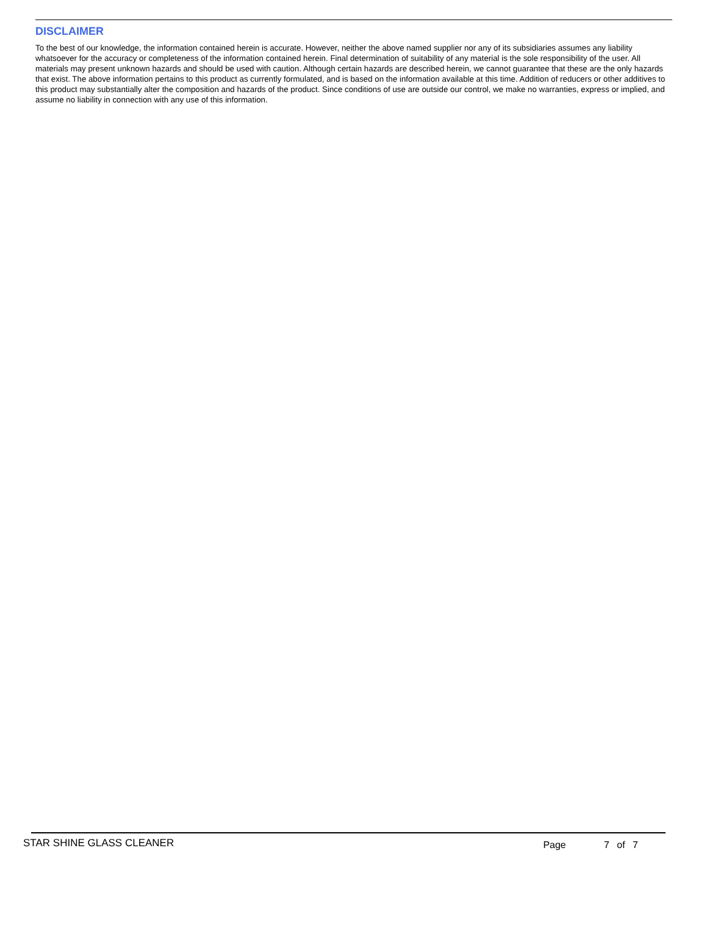DISCLAIMER
To the best of our knowledge, the information contained herein is accurate. However, neither the above named supplier nor any of its subsidiaries assumes any liability whatsoever for the accuracy or completeness of the information contained herein. Final determination of suitability of any material is the sole responsibility of the user. All materials may present unknown hazards and should be used with caution. Although certain hazards are described herein, we cannot guarantee that these are the only hazards that exist. The above information pertains to this product as currently formulated, and is based on the information available at this time. Addition of reducers or other additives to this product may substantially alter the composition and hazards of the product. Since conditions of use are outside our control, we make no warranties, express or implied, and assume no liability in connection with any use of this information.
STAR SHINE GLASS CLEANER Page 7 of 7